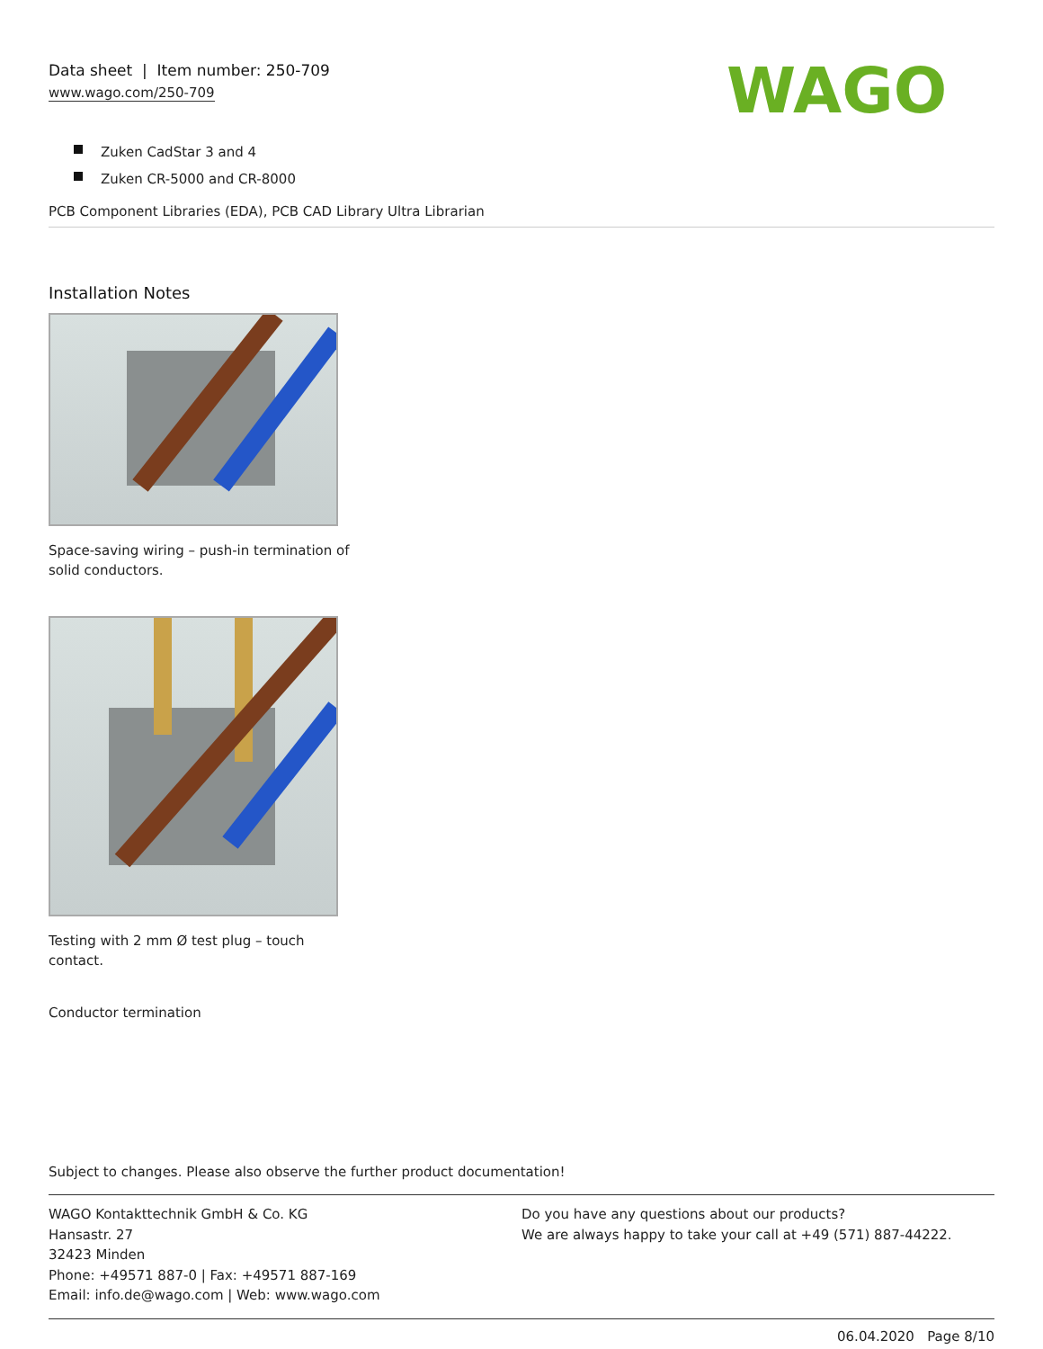Data sheet | Item number: 250-709
www.wago.com/250-709
WAGO
Zuken CadStar 3 and 4
Zuken CR-5000 and CR-8000
PCB Component Libraries (EDA), PCB CAD Library Ultra Librarian
Installation Notes
Space-saving wiring – push-in termination of
solid conductors.
Testing with 2 mm Ø test plug – touch
contact.
Conductor termination
Subject to changes. Please also observe the further product documentation!
WAGO Kontakttechnik GmbH & Co. KG
Hansastr. 27
32423 Minden
Phone: +49571 887-0 | Fax: +49571 887-169
Email: info.de@wago.com | Web: www.wago.com
Do you have any questions about our products?
We are always happy to take your call at +49 (571) 887-44222.
06.04.2020 Page 8/10